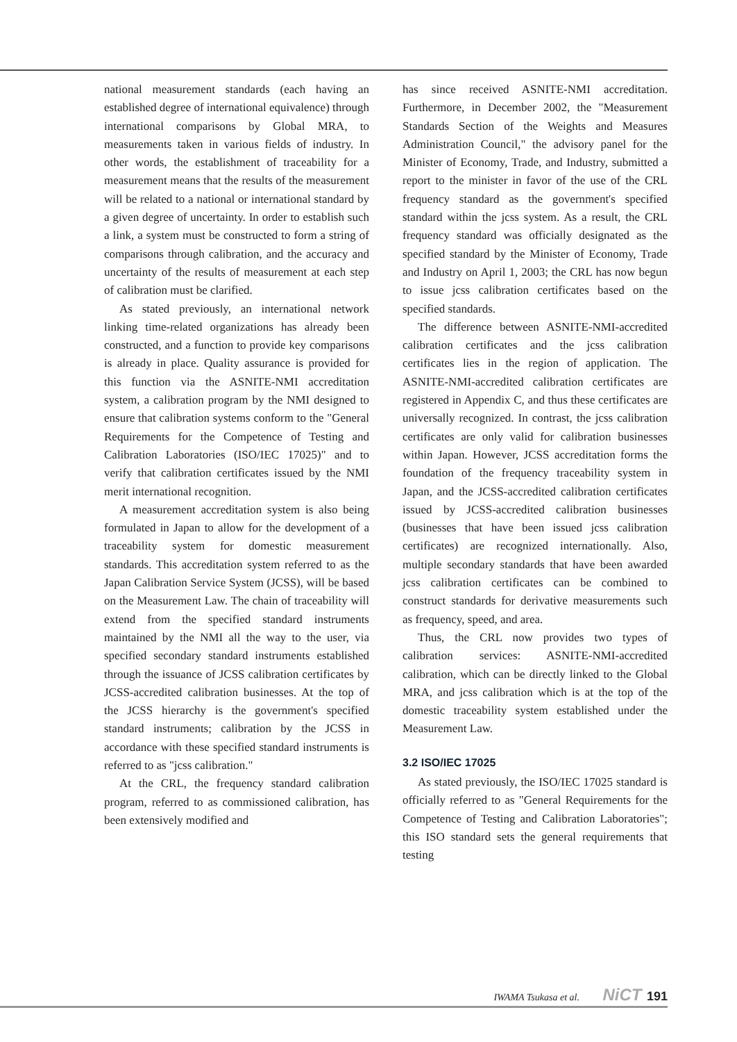national measurement standards (each having an established degree of international equivalence) through international comparisons by Global MRA, to measurements taken in various fields of industry. In other words, the establishment of traceability for a measurement means that the results of the measurement will be related to a national or international standard by a given degree of uncertainty. In order to establish such a link, a system must be constructed to form a string of comparisons through calibration, and the accuracy and uncertainty of the results of measurement at each step of calibration must be clarified.
As stated previously, an international network linking time-related organizations has already been constructed, and a function to provide key comparisons is already in place. Quality assurance is provided for this function via the ASNITE-NMI accreditation system, a calibration program by the NMI designed to ensure that calibration systems conform to the "General Requirements for the Competence of Testing and Calibration Laboratories (ISO/IEC 17025)" and to verify that calibration certificates issued by the NMI merit international recognition.
A measurement accreditation system is also being formulated in Japan to allow for the development of a traceability system for domestic measurement standards. This accreditation system referred to as the Japan Calibration Service System (JCSS), will be based on the Measurement Law. The chain of traceability will extend from the specified standard instruments maintained by the NMI all the way to the user, via specified secondary standard instruments established through the issuance of JCSS calibration certificates by JCSS-accredited calibration businesses. At the top of the JCSS hierarchy is the government's specified standard instruments; calibration by the JCSS in accordance with these specified standard instruments is referred to as "jcss calibration."
At the CRL, the frequency standard calibration program, referred to as commissioned calibration, has been extensively modified and
has since received ASNITE-NMI accreditation. Furthermore, in December 2002, the "Measurement Standards Section of the Weights and Measures Administration Council," the advisory panel for the Minister of Economy, Trade, and Industry, submitted a report to the minister in favor of the use of the CRL frequency standard as the government's specified standard within the jcss system. As a result, the CRL frequency standard was officially designated as the specified standard by the Minister of Economy, Trade and Industry on April 1, 2003; the CRL has now begun to issue jcss calibration certificates based on the specified standards.
The difference between ASNITE-NMI-accredited calibration certificates and the jcss calibration certificates lies in the region of application. The ASNITE-NMI-accredited calibration certificates are registered in Appendix C, and thus these certificates are universally recognized. In contrast, the jcss calibration certificates are only valid for calibration businesses within Japan. However, JCSS accreditation forms the foundation of the frequency traceability system in Japan, and the JCSS-accredited calibration certificates issued by JCSS-accredited calibration businesses (businesses that have been issued jcss calibration certificates) are recognized internationally. Also, multiple secondary standards that have been awarded jcss calibration certificates can be combined to construct standards for derivative measurements such as frequency, speed, and area.
Thus, the CRL now provides two types of calibration services: ASNITE-NMI-accredited calibration, which can be directly linked to the Global MRA, and jcss calibration which is at the top of the domestic traceability system established under the Measurement Law.
3.2 ISO/IEC 17025
As stated previously, the ISO/IEC 17025 standard is officially referred to as "General Requirements for the Competence of Testing and Calibration Laboratories"; this ISO standard sets the general requirements that testing
IWAMA Tsukasa et al. NiCT 191